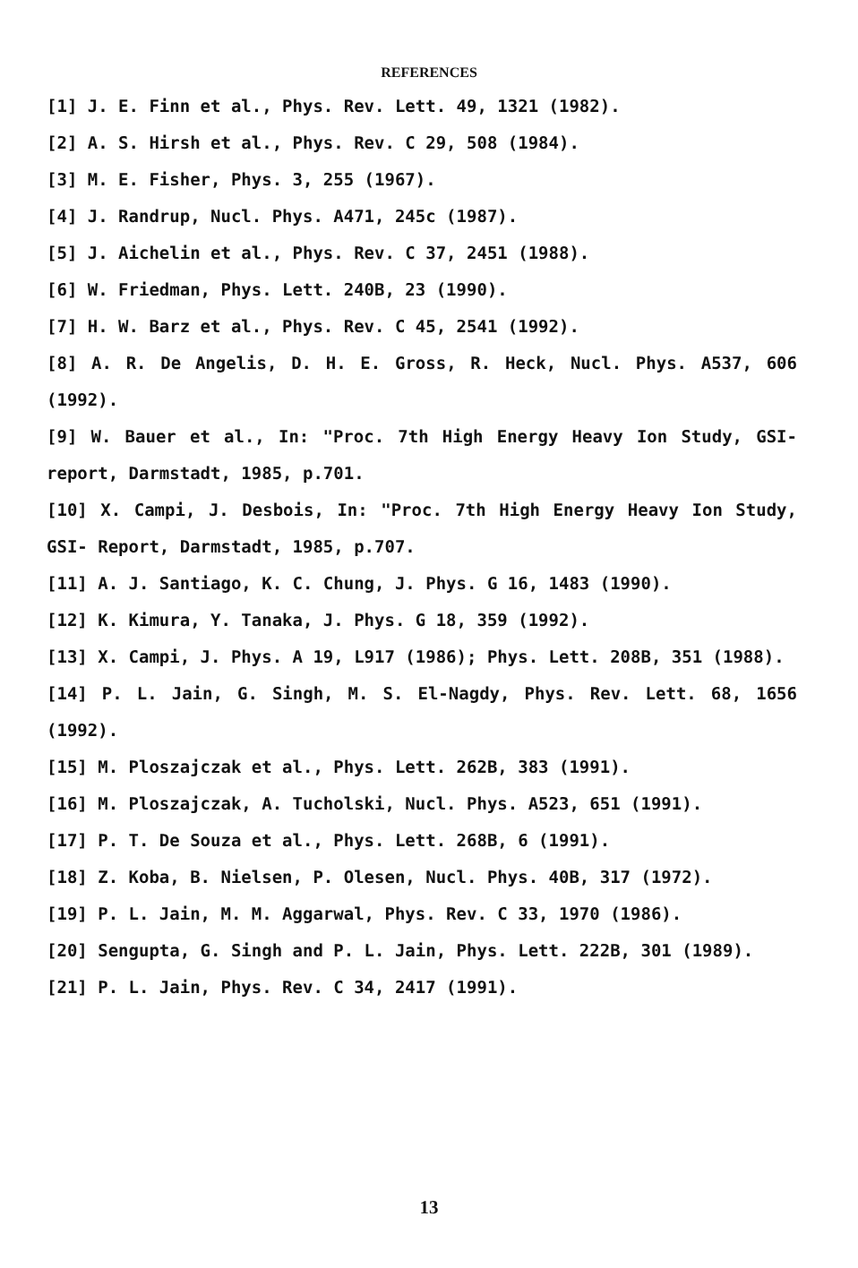REFERENCES
[1] J. E. Finn et al., Phys. Rev. Lett. 49, 1321 (1982).
[2] A. S. Hirsh et al., Phys. Rev. C 29, 508 (1984).
[3] M. E. Fisher, Phys. 3, 255 (1967).
[4] J. Randrup, Nucl. Phys. A471, 245c (1987).
[5] J. Aichelin et al., Phys. Rev. C 37, 2451 (1988).
[6] W. Friedman, Phys. Lett. 240B, 23 (1990).
[7] H. W. Barz et al., Phys. Rev. C 45, 2541 (1992).
[8] A. R. De Angelis, D. H. E. Gross, R. Heck, Nucl. Phys. A537, 606 (1992).
[9] W. Bauer et al., In: "Proc. 7th High Energy Heavy Ion Study, GSI- report, Darmstadt, 1985, p.701.
[10] X. Campi, J. Desbois, In: "Proc. 7th High Energy Heavy Ion Study, GSI- Report, Darmstadt, 1985, p.707.
[11] A. J. Santiago, K. C. Chung, J. Phys. G 16, 1483 (1990).
[12] K. Kimura, Y. Tanaka, J. Phys. G 18, 359 (1992).
[13] X. Campi, J. Phys. A 19, L917 (1986); Phys. Lett. 208B, 351 (1988).
[14] P. L. Jain, G. Singh, M. S. El-Nagdy, Phys. Rev. Lett. 68, 1656 (1992).
[15] M. Ploszajczak et al., Phys. Lett. 262B, 383 (1991).
[16] M. Ploszajczak, A. Tucholski, Nucl. Phys. A523, 651 (1991).
[17] P. T. De Souza et al., Phys. Lett. 268B, 6 (1991).
[18] Z. Koba, B. Nielsen, P. Olesen, Nucl. Phys. 40B, 317 (1972).
[19] P. L. Jain, M. M. Aggarwal, Phys. Rev. C 33, 1970 (1986).
[20] Sengupta, G. Singh and P. L. Jain, Phys. Lett. 222B, 301 (1989).
[21] P. L. Jain, Phys. Rev. C 34, 2417 (1991).
13